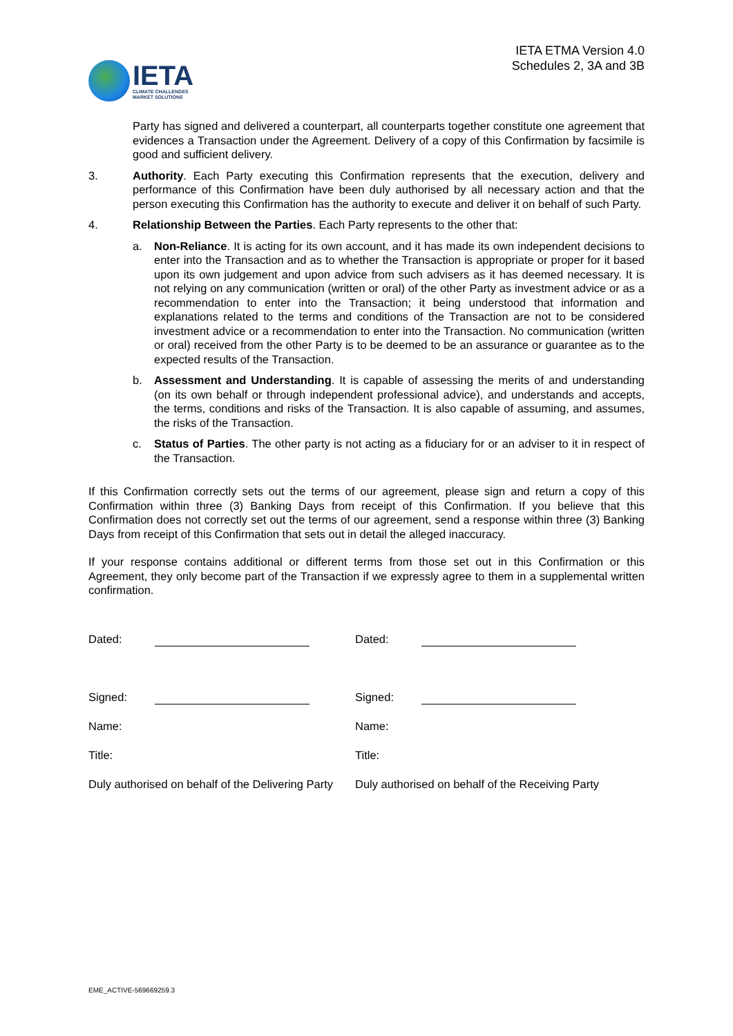IETA
CLIMATE CHALLENGES
MARKET SOLUTIONS
IETA ETMA Version 4.0
Schedules 2, 3A and 3B
Party has signed and delivered a counterpart, all counterparts together constitute one agreement that evidences a Transaction under the Agreement. Delivery of a copy of this Confirmation by facsimile is good and sufficient delivery.
3. Authority. Each Party executing this Confirmation represents that the execution, delivery and performance of this Confirmation have been duly authorised by all necessary action and that the person executing this Confirmation has the authority to execute and deliver it on behalf of such Party.
4. Relationship Between the Parties. Each Party represents to the other that:
a. Non-Reliance. It is acting for its own account, and it has made its own independent decisions to enter into the Transaction and as to whether the Transaction is appropriate or proper for it based upon its own judgement and upon advice from such advisers as it has deemed necessary. It is not relying on any communication (written or oral) of the other Party as investment advice or as a recommendation to enter into the Transaction; it being understood that information and explanations related to the terms and conditions of the Transaction are not to be considered investment advice or a recommendation to enter into the Transaction. No communication (written or oral) received from the other Party is to be deemed to be an assurance or guarantee as to the expected results of the Transaction.
b. Assessment and Understanding. It is capable of assessing the merits of and understanding (on its own behalf or through independent professional advice), and understands and accepts, the terms, conditions and risks of the Transaction. It is also capable of assuming, and assumes, the risks of the Transaction.
c. Status of Parties. The other party is not acting as a fiduciary for or an adviser to it in respect of the Transaction.
If this Confirmation correctly sets out the terms of our agreement, please sign and return a copy of this Confirmation within three (3) Banking Days from receipt of this Confirmation. If you believe that this Confirmation does not correctly set out the terms of our agreement, send a response within three (3) Banking Days from receipt of this Confirmation that sets out in detail the alleged inaccuracy.
If your response contains additional or different terms from those set out in this Confirmation or this Agreement, they only become part of the Transaction if we expressly agree to them in a supplemental written confirmation.
Dated:
Dated:
Signed:
Signed:
Name:
Name:
Title:
Title:
Duly authorised on behalf of the Delivering Party Duly authorised on behalf of the Receiving Party
EME_ACTIVE-569669259.3